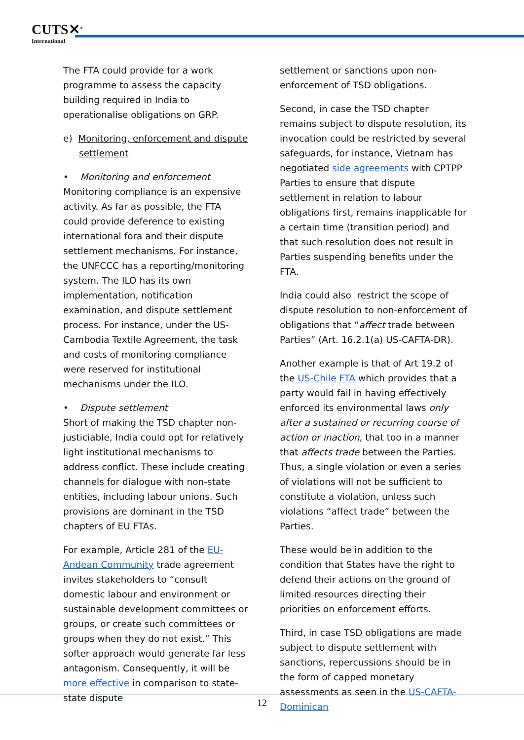CUTS✕<sup>®</sup>
International
The FTA could provide for a work programme to assess the capacity building required in India to operationalise obligations on GRP.
e) Monitoring, enforcement and dispute
settlement
• Monitoring and enforcement
Monitoring compliance is an expensive activity. As far as possible, the FTA could provide deference to existing international fora and their dispute settlement mechanisms. For instance, the UNFCCC has a reporting/monitoring system. The ILO has its own implementation, notification examination, and dispute settlement process. For instance, under the US-Cambodia Textile Agreement, the task and costs of monitoring compliance were reserved for institutional mechanisms under the ILO.
• Dispute settlement
Short of making the TSD chapter non-justiciable, India could opt for relatively light institutional mechanisms to address conflict. These include creating channels for dialogue with non-state entities, including labour unions. Such provisions are dominant in the TSD chapters of EU FTAs.
For example, Article 281 of the EU-Andean Community trade agreement invites stakeholders to “consult domestic labour and environment or sustainable development committees or groups, or create such committees or groups when they do not exist.” This softer approach would generate far less antagonism. Consequently, it will be more effective in comparison to state-state dispute
settlement or sanctions upon non-enforcement of TSD obligations.
Second, in case the TSD chapter remains subject to dispute resolution, its invocation could be restricted by several safeguards, for instance, Vietnam has negotiated side agreements with CPTPP Parties to ensure that dispute settlement in relation to labour obligations first, remains inapplicable for a certain time (transition period) and that such resolution does not result in Parties suspending benefits under the FTA.
India could also restrict the scope of dispute resolution to non-enforcement of obligations that “affect trade between Parties” (Art. 16.2.1(a) US-CAFTA-DR).
Another example is that of Art 19.2 of the US-Chile FTA which provides that a party would fail in having effectively enforced its environmental laws only after a sustained or recurring course of action or inaction, that too in a manner that affects trade between the Parties. Thus, a single violation or even a series of violations will not be sufficient to constitute a violation, unless such violations “affect trade” between the Parties.
These would be in addition to the condition that States have the right to defend their actions on the ground of limited resources directing their priorities on enforcement efforts.
Third, in case TSD obligations are made subject to dispute settlement with sanctions, repercussions should be in the form of capped monetary assessments as seen in the US-CAFTA-Dominican
12